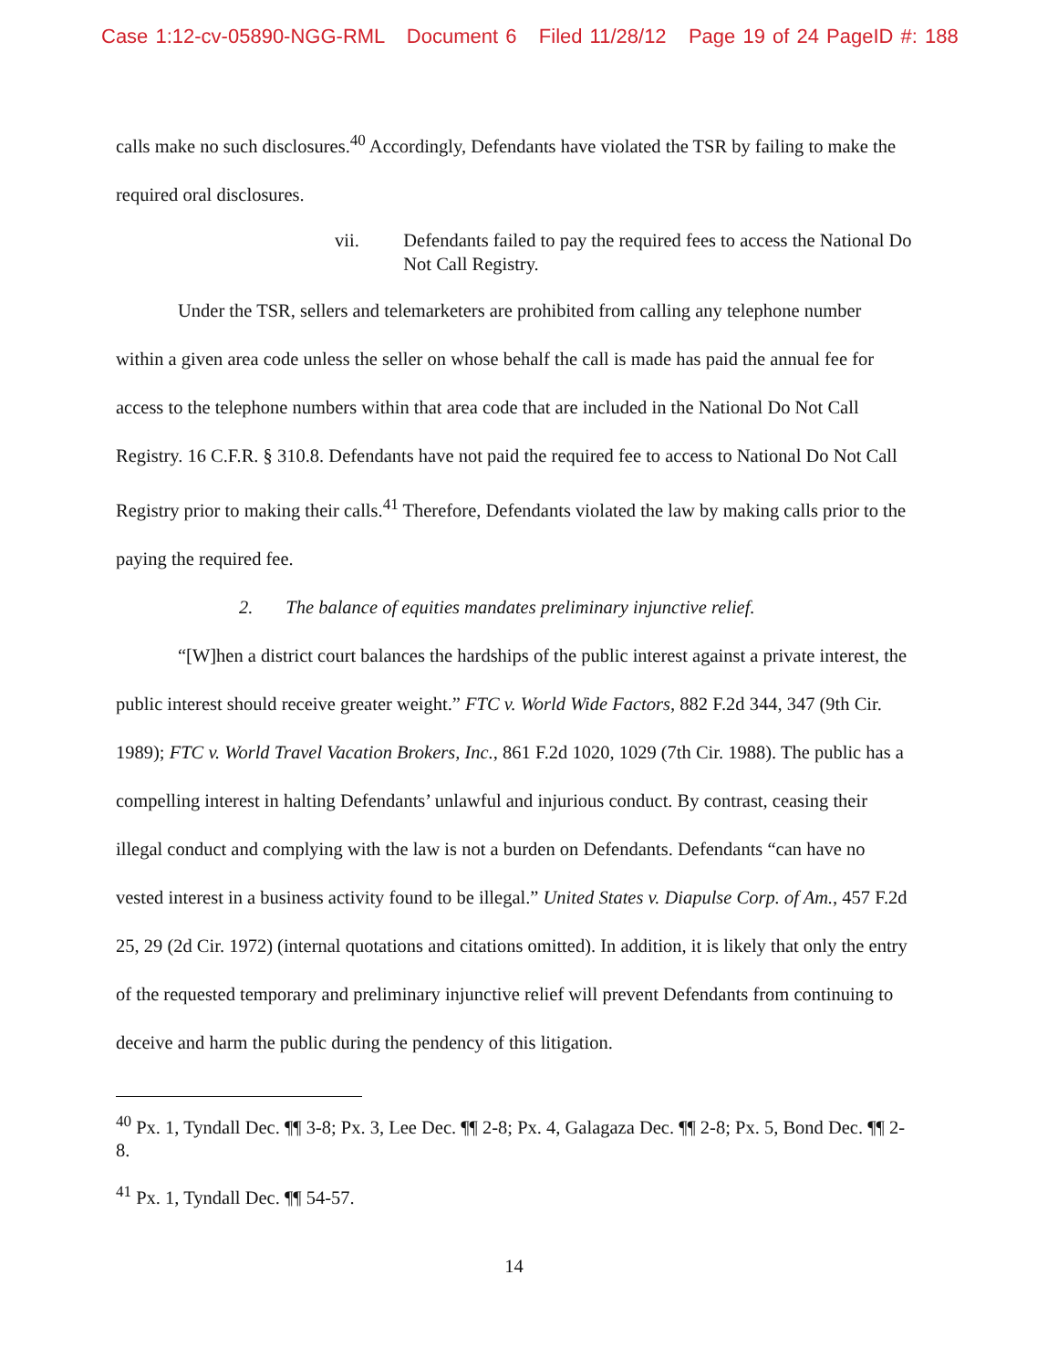Case 1:12-cv-05890-NGG-RML Document 6 Filed 11/28/12 Page 19 of 24 PageID #: 188
calls make no such disclosures.<sup>40</sup> Accordingly, Defendants have violated the TSR by failing to make the required oral disclosures.
vii. Defendants failed to pay the required fees to access the National Do Not Call Registry.
Under the TSR, sellers and telemarketers are prohibited from calling any telephone number within a given area code unless the seller on whose behalf the call is made has paid the annual fee for access to the telephone numbers within that area code that are included in the National Do Not Call Registry. 16 C.F.R. § 310.8. Defendants have not paid the required fee to access to National Do Not Call Registry prior to making their calls.<sup>41</sup> Therefore, Defendants violated the law by making calls prior to the paying the required fee.
2. The balance of equities mandates preliminary injunctive relief.
“[W]hen a district court balances the hardships of the public interest against a private interest, the public interest should receive greater weight.” FTC v. World Wide Factors, 882 F.2d 344, 347 (9th Cir. 1989); FTC v. World Travel Vacation Brokers, Inc., 861 F.2d 1020, 1029 (7th Cir. 1988). The public has a compelling interest in halting Defendants’ unlawful and injurious conduct. By contrast, ceasing their illegal conduct and complying with the law is not a burden on Defendants. Defendants “can have no vested interest in a business activity found to be illegal.” United States v. Diapulse Corp. of Am., 457 F.2d 25, 29 (2d Cir. 1972) (internal quotations and citations omitted). In addition, it is likely that only the entry of the requested temporary and preliminary injunctive relief will prevent Defendants from continuing to deceive and harm the public during the pendency of this litigation.
<sup>40</sup> Px. 1, Tyndall Dec. ¶¶ 3-8; Px. 3, Lee Dec. ¶¶ 2-8; Px. 4, Galagaza Dec. ¶¶ 2-8; Px. 5, Bond Dec. ¶¶ 2-8.
<sup>41</sup> Px. 1, Tyndall Dec. ¶¶ 54-57.
14